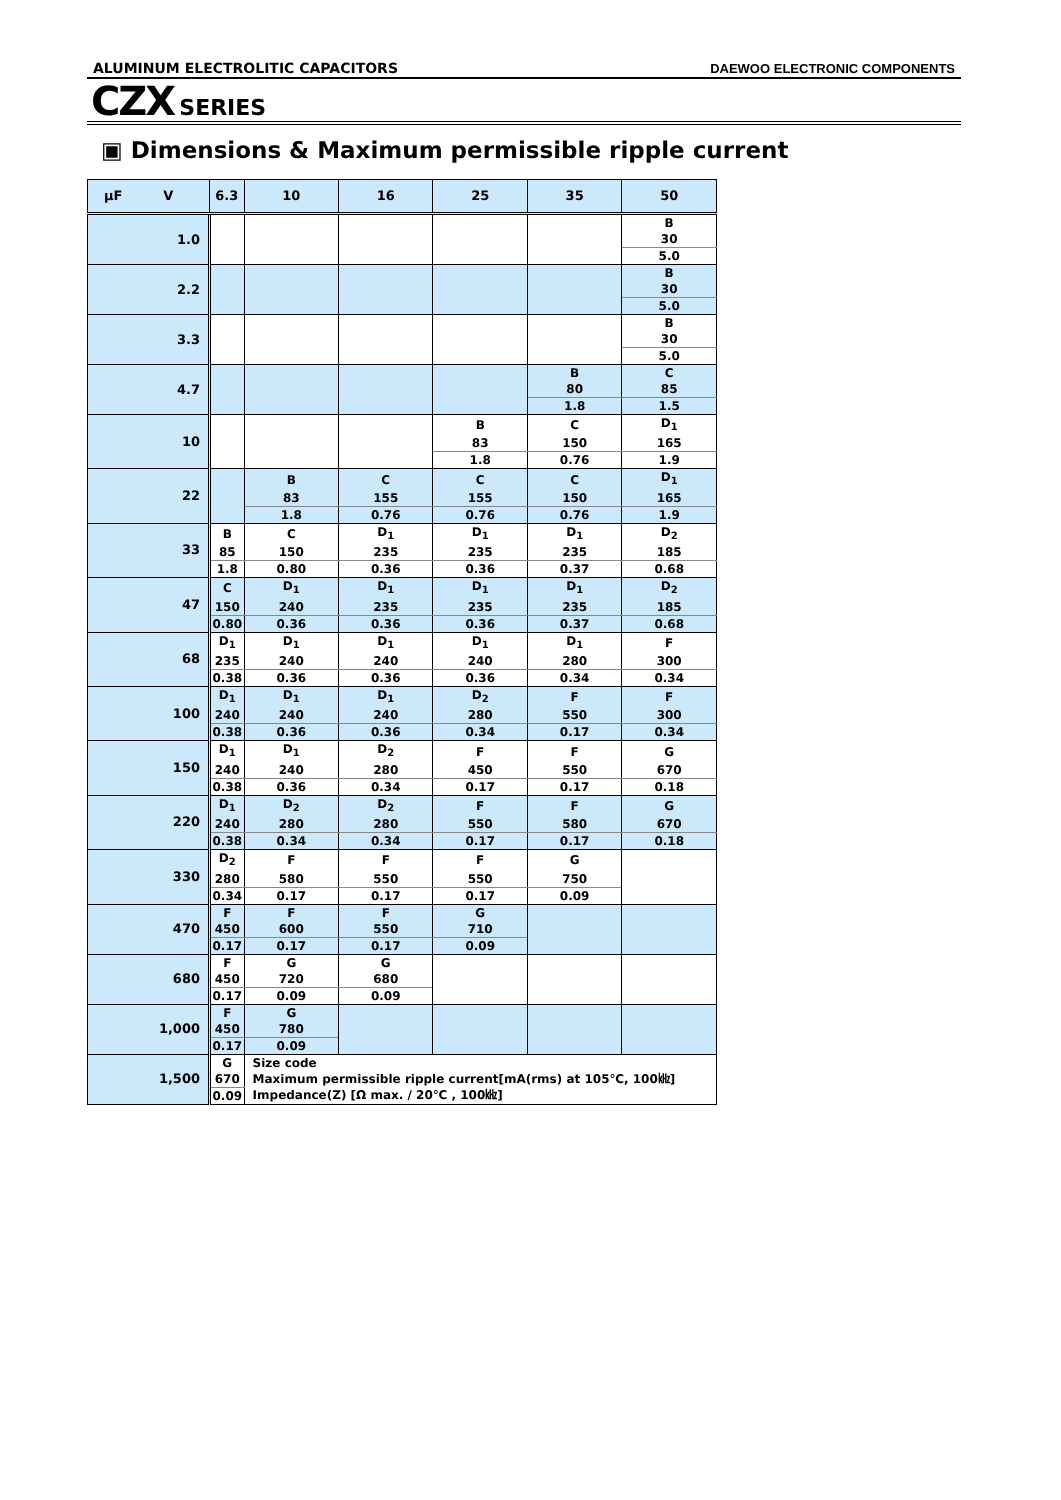ALUMINUM ELECTROLITIC CAPACITORS DAEWOO ELECTRONIC COMPONENTS
CZX SERIES
▣ Dimensions & Maximum permissible ripple current
| µF V | 6.3 | 10 | 16 | 25 | 35 | 50 |
| --- | --- | --- | --- | --- | --- | --- |
| 1.0 | | | | | | B |
| | | | | | | 30 |
| | | | | | | 5.0 |
| 2.2 | | | | | | B |
| | | | | | | 30 |
| | | | | | | 5.0 |
| 3.3 | | | | | | B |
| | | | | | | 30 |
| | | | | | | 5.0 |
| 4.7 | | | | | B | C |
| | | | | | 80 | 85 |
| | | | | | 1.8 | 1.5 |
| 10 | | | | B | C | D<sub>1</sub> |
| | | | | 83 | 150 | 165 |
| | | | | 1.8 | 0.76 | 1.9 |
| 22 | | B | C | C | C | D<sub>1</sub> |
| | | 83 | 155 | 155 | 150 | 165 |
| | | 1.8 | 0.76 | 0.76 | 0.76 | 1.9 |
| 33 | B | C | D<sub>1</sub> | D<sub>1</sub> | D<sub>1</sub> | D<sub>2</sub> |
| | 85 | 150 | 235 | 235 | 235 | 185 |
| | 1.8 | 0.80 | 0.36 | 0.36 | 0.37 | 0.68 |
| 47 | C | D<sub>1</sub> | D<sub>1</sub> | D<sub>1</sub> | D<sub>1</sub> | D<sub>2</sub> |
| | 150 | 240 | 235 | 235 | 235 | 185 |
| | 0.80 | 0.36 | 0.36 | 0.36 | 0.37 | 0.68 |
| 68 | D<sub>1</sub> | D<sub>1</sub> | D<sub>1</sub> | D<sub>1</sub> | D<sub>1</sub> | F |
| | 235 | 240 | 240 | 240 | 280 | 300 |
| | 0.38 | 0.36 | 0.36 | 0.36 | 0.34 | 0.34 |
| 100 | D<sub>1</sub> | D<sub>1</sub> | D<sub>1</sub> | D<sub>2</sub> | F | F |
| | 240 | 240 | 240 | 280 | 550 | 300 |
| | 0.38 | 0.36 | 0.36 | 0.34 | 0.17 | 0.34 |
| 150 | D<sub>1</sub> | D<sub>1</sub> | D<sub>2</sub> | F | F | G |
| | 240 | 240 | 280 | 450 | 550 | 670 |
| | 0.38 | 0.36 | 0.34 | 0.17 | 0.17 | 0.18 |
| 220 | D<sub>1</sub> | D<sub>2</sub> | D<sub>2</sub> | F | F | G |
| | 240 | 280 | 280 | 550 | 580 | 670 |
| | 0.38 | 0.34 | 0.34 | 0.17 | 0.17 | 0.18 |
| 330 | D<sub>2</sub> | F | F | F | G | |
| | 280 | 580 | 550 | 550 | 750 | |
| | 0.34 | 0.17 | 0.17 | 0.17 | 0.09 | |
| 470 | F | F | F | G | | |
| | 450 | 600 | 550 | 710 | | |
| | 0.17 | 0.17 | 0.17 | 0.09 | | |
| 680 | F | G | G | | | |
| | 450 | 720 | 680 | | | |
| | 0.17 | 0.09 | 0.09 | | | |
| 1,000 | F | G | | | | |
| | 450 | 780 | | | | |
| | 0.17 | 0.09 | | | | |
| 1,500 | G | Size code | | | | |
| | 670 | Maximum permissible ripple current[mA(rms) at 105℃, 100㎑] | | | | |
| | 0.09 | Impedance(Z) [Ω max. / 20℃ , 100㎑] | | | | |